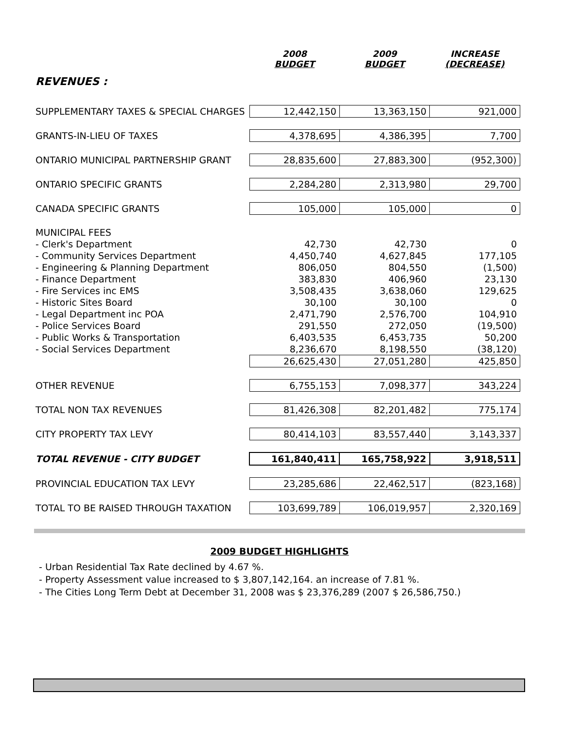| | 2008 BUDGET | 2009 BUDGET | INCREASE (DECREASE) |
| --- | --- | --- | --- |
| REVENUES : | | | |
| SUPPLEMENTARY TAXES & SPECIAL CHARGES | 12,442,150 | 13,363,150 | 921,000 |
| GRANTS-IN-LIEU OF TAXES | 4,378,695 | 4,386,395 | 7,700 |
| ONTARIO MUNICIPAL PARTNERSHIP GRANT | 28,835,600 | 27,883,300 | (952,300) |
| ONTARIO SPECIFIC GRANTS | 2,284,280 | 2,313,980 | 29,700 |
| CANADA SPECIFIC GRANTS | 105,000 | 105,000 | 0 |
| MUNICIPAL FEES | | | |
| - Clerk's Department | 42,730 | 42,730 | 0 |
| - Community Services Department | 4,450,740 | 4,627,845 | 177,105 |
| - Engineering & Planning Department | 806,050 | 804,550 | (1,500) |
| - Finance Department | 383,830 | 406,960 | 23,130 |
| - Fire Services inc EMS | 3,508,435 | 3,638,060 | 129,625 |
| - Historic Sites Board | 30,100 | 30,100 | 0 |
| - Legal Department inc POA | 2,471,790 | 2,576,700 | 104,910 |
| - Police Services Board | 291,550 | 272,050 | (19,500) |
| - Public Works & Transportation | 6,403,535 | 6,453,735 | 50,200 |
| - Social Services Department | 8,236,670 | 8,198,550 | (38,120) |
| | 26,625,430 | 27,051,280 | 425,850 |
| OTHER REVENUE | 6,755,153 | 7,098,377 | 343,224 |
| TOTAL NON TAX REVENUES | 81,426,308 | 82,201,482 | 775,174 |
| CITY PROPERTY TAX LEVY | 80,414,103 | 83,557,440 | 3,143,337 |
| TOTAL REVENUE - CITY BUDGET | 161,840,411 | 165,758,922 | 3,918,511 |
| PROVINCIAL EDUCATION TAX LEVY | 23,285,686 | 22,462,517 | (823,168) |
| TOTAL TO BE RAISED THROUGH TAXATION | 103,699,789 | 106,019,957 | 2,320,169 |
2009 BUDGET HIGHLIGHTS
- Urban Residential Tax Rate declined by 4.67 %.
- Property Assessment value increased to $ 3,807,142,164. an increase of 7.81 %.
- The Cities Long Term Debt at December 31, 2008 was $ 23,376,289 (2007 $ 26,586,750.)